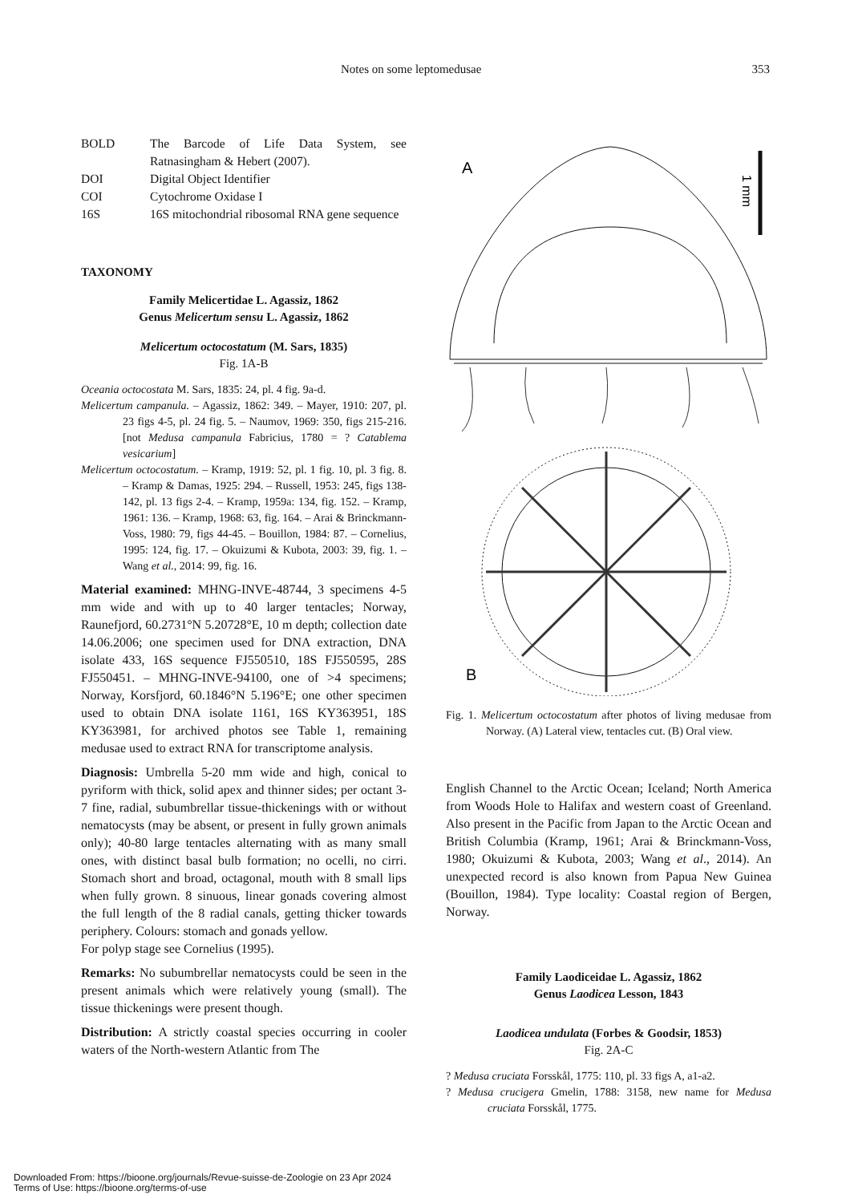Notes on some leptomedusae 353
| BOLD | The Barcode of Life Data System, see Ratnasingham & Hebert (2007). |
| DOI | Digital Object Identifier |
| COI | Cytochrome Oxidase I |
| 16S | 16S mitochondrial ribosomal RNA gene sequence |
TAXONOMY
Family Melicertidae L. Agassiz, 1862
Genus Melicertum sensu L. Agassiz, 1862
Melicertum octocostatum (M. Sars, 1835)
Fig. 1A-B
Oceania octocostata M. Sars, 1835: 24, pl. 4 fig. 9a-d.
Melicertum campanula. – Agassiz, 1862: 349. – Mayer, 1910: 207, pl. 23 figs 4-5, pl. 24 fig. 5. – Naumov, 1969: 350, figs 215-216. [not Medusa campanula Fabricius, 1780 = ? Catablema vesicarium]
Melicertum octocostatum. – Kramp, 1919: 52, pl. 1 fig. 10, pl. 3 fig. 8. – Kramp & Damas, 1925: 294. – Russell, 1953: 245, figs 138-142, pl. 13 figs 2-4. – Kramp, 1959a: 134, fig. 152. – Kramp, 1961: 136. – Kramp, 1968: 63, fig. 164. – Arai & Brinckmann-Voss, 1980: 79, figs 44-45. – Bouillon, 1984: 87. – Cornelius, 1995: 124, fig. 17. – Okuizumi & Kubota, 2003: 39, fig. 1. – Wang et al., 2014: 99, fig. 16.
Material examined: MHNG-INVE-48744, 3 specimens 4-5 mm wide and with up to 40 larger tentacles; Norway, Raunefjord, 60.2731°N 5.20728°E, 10 m depth; collection date 14.06.2006; one specimen used for DNA extraction, DNA isolate 433, 16S sequence FJ550510, 18S FJ550595, 28S FJ550451. – MHNG-INVE-94100, one of >4 specimens; Norway, Korsfjord, 60.1846°N 5.196°E; one other specimen used to obtain DNA isolate 1161, 16S KY363951, 18S KY363981, for archived photos see Table 1, remaining medusae used to extract RNA for transcriptome analysis.
Diagnosis: Umbrella 5-20 mm wide and high, conical to pyriform with thick, solid apex and thinner sides; per octant 3-7 fine, radial, subumbrellar tissue-thickenings with or without nematocysts (may be absent, or present in fully grown animals only); 40-80 large tentacles alternating with as many small ones, with distinct basal bulb formation; no ocelli, no cirri. Stomach short and broad, octagonal, mouth with 8 small lips when fully grown. 8 sinuous, linear gonads covering almost the full length of the 8 radial canals, getting thicker towards periphery. Colours: stomach and gonads yellow.
For polyp stage see Cornelius (1995).
Remarks: No subumbrellar nematocysts could be seen in the present animals which were relatively young (small). The tissue thickenings were present though.
Distribution: A strictly coastal species occurring in cooler waters of the North-western Atlantic from The
A
1 mm
B
Fig. 1. Melicertum octocostatum after photos of living medusae from Norway. (A) Lateral view, tentacles cut. (B) Oral view.
English Channel to the Arctic Ocean; Iceland; North America from Woods Hole to Halifax and western coast of Greenland. Also present in the Pacific from Japan to the Arctic Ocean and British Columbia (Kramp, 1961; Arai & Brinckmann-Voss, 1980; Okuizumi & Kubota, 2003; Wang et al., 2014). An unexpected record is also known from Papua New Guinea (Bouillon, 1984). Type locality: Coastal region of Bergen, Norway.
Family Laodiceidae L. Agassiz, 1862
Genus Laodicea Lesson, 1843
Laodicea undulata (Forbes & Goodsir, 1853)
Fig. 2A-C
? Medusa cruciata Forsskål, 1775: 110, pl. 33 figs A, a1-a2.
? Medusa crucigera Gmelin, 1788: 3158, new name for Medusa cruciata Forsskål, 1775.
Downloaded From: https://bioone.org/journals/Revue-suisse-de-Zoologie on 23 Apr 2024
Terms of Use: https://bioone.org/terms-of-use